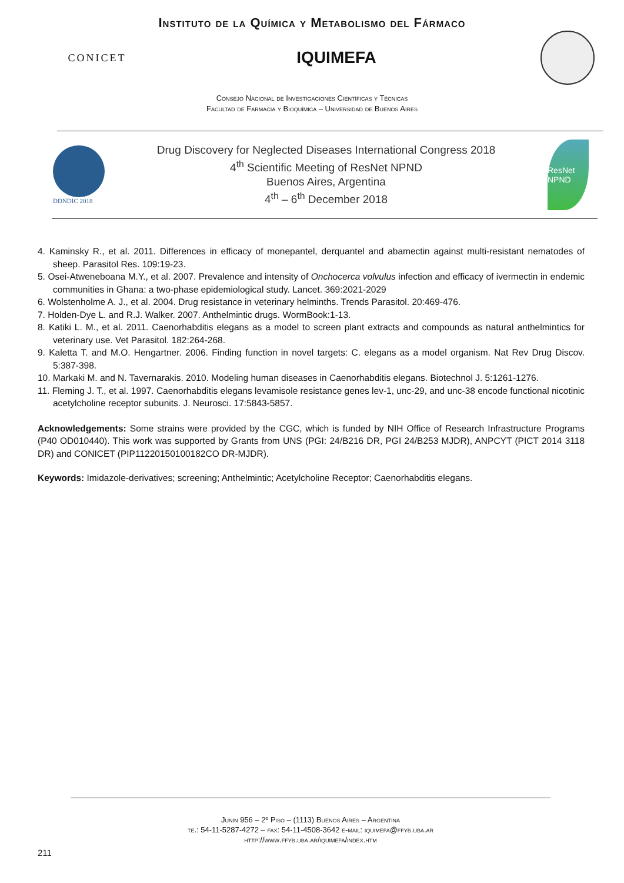Instituto de la Química y Metabolismo del Fármaco
CONICET
IQUIMEFA
Consejo Nacional de Investigaciones Científicas y Técnicas
Facultad de Farmacia y Bioquímica – Universidad de Buenos Aires
DDNDIC 2018
Drug Discovery for Neglected Diseases International Congress 2018
4<sup>th</sup> Scientific Meeting of ResNet NPND
Buenos Aires, Argentina
4<sup>th</sup> – 6<sup>th</sup> December 2018
ResNet NPND
4. Kaminsky R., et al. 2011. Differences in efficacy of monepantel, derquantel and abamectin against multi-resistant nematodes of sheep. Parasitol Res. 109:19-23.
5. Osei-Atweneboana M.Y., et al. 2007. Prevalence and intensity of Onchocerca volvulus infection and efficacy of ivermectin in endemic communities in Ghana: a two-phase epidemiological study. Lancet. 369:2021-2029
6. Wolstenholme A. J., et al. 2004. Drug resistance in veterinary helminths. Trends Parasitol. 20:469-476.
7. Holden-Dye L. and R.J. Walker. 2007. Anthelmintic drugs. WormBook:1-13.
8. Katiki L. M., et al. 2011. Caenorhabditis elegans as a model to screen plant extracts and compounds as natural anthelmintics for veterinary use. Vet Parasitol. 182:264-268.
9. Kaletta T. and M.O. Hengartner. 2006. Finding function in novel targets: C. elegans as a model organism. Nat Rev Drug Discov. 5:387-398.
10. Markaki M. and N. Tavernarakis. 2010. Modeling human diseases in Caenorhabditis elegans. Biotechnol J. 5:1261-1276.
11. Fleming J. T., et al. 1997. Caenorhabditis elegans levamisole resistance genes lev-1, unc-29, and unc-38 encode functional nicotinic acetylcholine receptor subunits. J. Neurosci. 17:5843-5857.
Acknowledgements: Some strains were provided by the CGC, which is funded by NIH Office of Research Infrastructure Programs (P40 OD010440). This work was supported by Grants from UNS (PGI: 24/B216 DR, PGI 24/B253 MJDR), ANPCYT (PICT 2014 3118 DR) and CONICET (PIP11220150100182CO DR-MJDR).
Keywords: Imidazole-derivatives; screening; Anthelmintic; Acetylcholine Receptor; Caenorhabditis elegans.
Junin 956 – 2º Piso – (1113) Buenos Aires – Argentina
te.: 54-11-5287-4272 – fax: 54-11-4508-3642 e-mail: iquimefa@ffyb.uba.ar
http://www.ffyb.uba.ar/iquimefa/index.htm
211